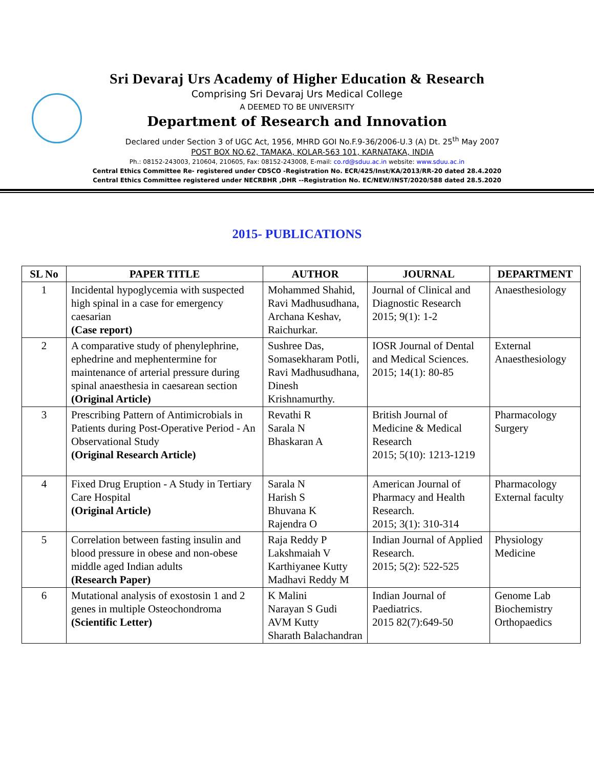Sri Devaraj Urs Academy of Higher Education & Research
Comprising Sri Devaraj Urs Medical College
A DEEMED TO BE UNIVERSITY
Department of Research and Innovation
Declared under Section 3 of UGC Act, 1956, MHRD GOI No.F.9-36/2006-U.3 (A) Dt. 25<sup>th</sup> May 2007
POST BOX NO.62, TAMAKA, KOLAR-563 101, KARNATAKA, INDIA
Ph.: 08152-243003, 210604, 210605, Fax: 08152-243008, E-mail: co.rd@sduu.ac.in website: www.sduu.ac.in
Central Ethics Committee Re- registered under CDSCO -Registration No. ECR/425/Inst/KA/2013/RR-20 dated 28.4.2020
Central Ethics Committee registered under NECRBHR ,DHR --Registration No. EC/NEW/INST/2020/588 dated 28.5.2020
2015- PUBLICATIONS
| SL No | PAPER TITLE | AUTHOR | JOURNAL | DEPARTMENT |
| --- | --- | --- | --- | --- |
| 1 | Incidental hypoglycemia with suspected high spinal in a case for emergency caesarian (Case report) | Mohammed Shahid, Ravi Madhusudhana, Archana Keshav, Raichurkar. | Journal of Clinical and Diagnostic Research 2015; 9(1): 1-2 | Anaesthesiology |
| 2 | A comparative study of phenylephrine, ephedrine and mephentermine for maintenance of arterial pressure during spinal anaesthesia in caesarean section (Original Article) | Sushree Das, Somasekharam Potli, Ravi Madhusudhana, Dinesh Krishnamurthy. | IOSR Journal of Dental and Medical Sciences. 2015; 14(1): 80-85 | External Anaesthesiology |
| 3 | Prescribing Pattern of Antimicrobials in Patients during Post-Operative Period - An Observational Study (Original Research Article) | Revathi R Sarala N Bhaskaran A | British Journal of Medicine & Medical Research 2015; 5(10): 1213-1219 | Pharmacology Surgery |
| 4 | Fixed Drug Eruption - A Study in Tertiary Care Hospital (Original Article) | Sarala N Harish S Bhuvana K Rajendra O | American Journal of Pharmacy and Health Research. 2015; 3(1): 310-314 | Pharmacology External faculty |
| 5 | Correlation between fasting insulin and blood pressure in obese and non-obese middle aged Indian adults (Research Paper) | Raja Reddy P Lakshmaiah V Karthiyanee Kutty Madhavi Reddy M | Indian Journal of Applied Research. 2015; 5(2): 522-525 | Physiology Medicine |
| 6 | Mutational analysis of exostosin 1 and 2 genes in multiple Osteochondroma (Scientific Letter) | K Malini Narayan S Gudi AVM Kutty Sharath Balachandran | Indian Journal of Paediatrics. 2015 82(7):649-50 | Genome Lab Biochemistry Orthopaedics |